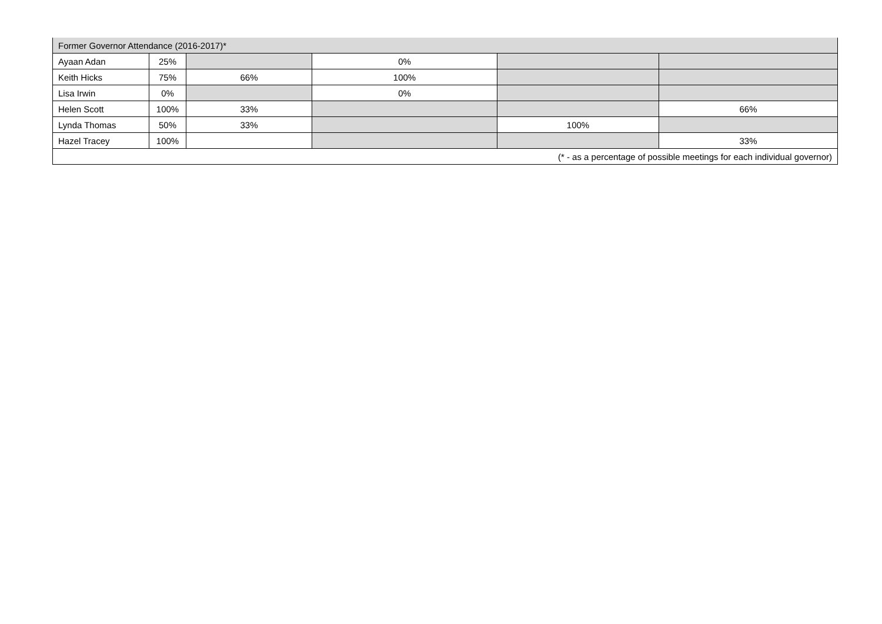| Former Governor Attendance (2016-2017)* | | | | | |
| Ayaan Adan | 25% | | 0% | | |
| Keith Hicks | 75% | 66% | 100% | | |
| Lisa Irwin | 0% | | 0% | | |
| Helen Scott | 100% | 33% | | | 66% |
| Lynda Thomas | 50% | 33% | | 100% | |
| Hazel Tracey | 100% | | | | 33% |
| (* - as a percentage of possible meetings for each individual governor) | | | | | |